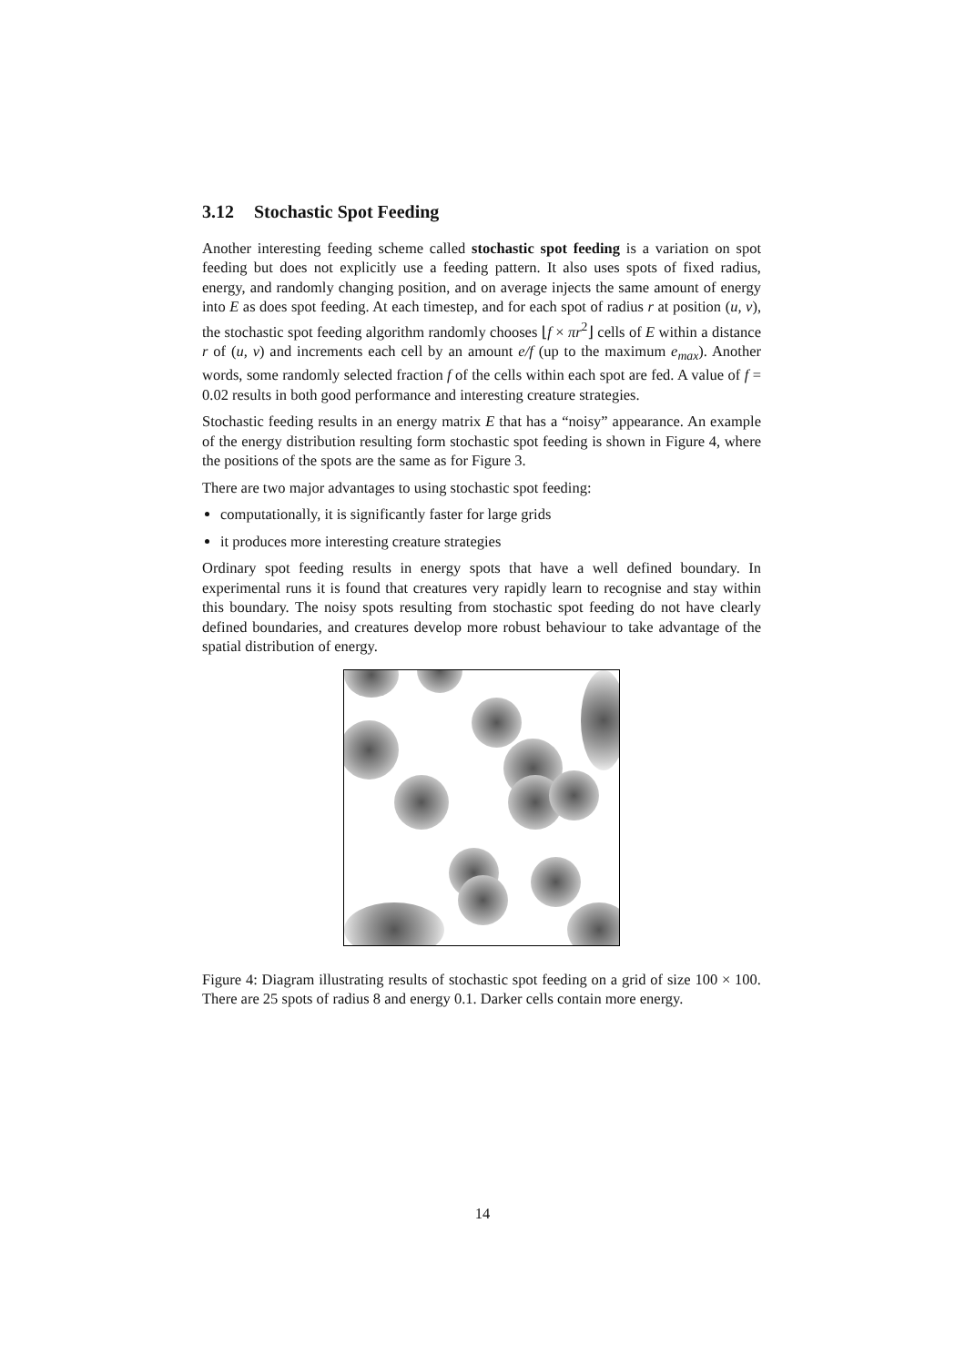3.12 Stochastic Spot Feeding
Another interesting feeding scheme called stochastic spot feeding is a variation on spot feeding but does not explicitly use a feeding pattern. It also uses spots of fixed radius, energy, and randomly changing position, and on average injects the same amount of energy into E as does spot feeding. At each timestep, and for each spot of radius r at position (u, v), the stochastic spot feeding algorithm randomly chooses ⌊f × πr<sup>2</sup>⌋ cells of E within a distance r of (u, v) and increments each cell by an amount e/f (up to the maximum e<sub>max</sub>). Another words, some randomly selected fraction f of the cells within each spot are fed. A value of f = 0.02 results in both good performance and interesting creature strategies.
Stochastic feeding results in an energy matrix E that has a “noisy” appearance. An example of the energy distribution resulting form stochastic spot feeding is shown in Figure 4, where the positions of the spots are the same as for Figure 3.
There are two major advantages to using stochastic spot feeding:
computationally, it is significantly faster for large grids
it produces more interesting creature strategies
Ordinary spot feeding results in energy spots that have a well defined boundary. In experimental runs it is found that creatures very rapidly learn to recognise and stay within this boundary. The noisy spots resulting from stochastic spot feeding do not have clearly defined boundaries, and creatures develop more robust behaviour to take advantage of the spatial distribution of energy.
Figure 4: Diagram illustrating results of stochastic spot feeding on a grid of size 100 × 100. There are 25 spots of radius 8 and energy 0.1. Darker cells contain more energy.
14